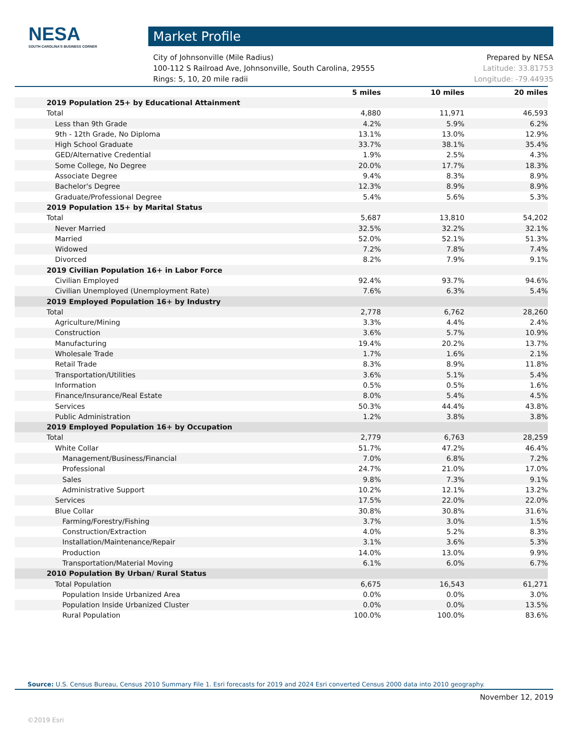NESA
SOUTH CAROLINA'S BUSINESS CORNER
Market Profile
Prepared by NESA
Latitude: 33.81753
Longitude: -79.44935
City of Johnsonville (Mile Radius)
100-112 S Railroad Ave, Johnsonville, South Carolina, 29555
Rings: 5, 10, 20 mile radii
| | 5 miles | 10 miles | 20 miles |
| --- | --- | --- | --- |
| 2019 Population 25+ by Educational Attainment | | | |
| Total | 4,880 | 11,971 | 46,593 |
| Less than 9th Grade | 4.2% | 5.9% | 6.2% |
| 9th - 12th Grade, No Diploma | 13.1% | 13.0% | 12.9% |
| High School Graduate | 33.7% | 38.1% | 35.4% |
| GED/Alternative Credential | 1.9% | 2.5% | 4.3% |
| Some College, No Degree | 20.0% | 17.7% | 18.3% |
| Associate Degree | 9.4% | 8.3% | 8.9% |
| Bachelor's Degree | 12.3% | 8.9% | 8.9% |
| Graduate/Professional Degree | 5.4% | 5.6% | 5.3% |
| 2019 Population 15+ by Marital Status | | | |
| Total | 5,687 | 13,810 | 54,202 |
| Never Married | 32.5% | 32.2% | 32.1% |
| Married | 52.0% | 52.1% | 51.3% |
| Widowed | 7.2% | 7.8% | 7.4% |
| Divorced | 8.2% | 7.9% | 9.1% |
| 2019 Civilian Population 16+ in Labor Force | | | |
| Civilian Employed | 92.4% | 93.7% | 94.6% |
| Civilian Unemployed (Unemployment Rate) | 7.6% | 6.3% | 5.4% |
| 2019 Employed Population 16+ by Industry | | | |
| Total | 2,778 | 6,762 | 28,260 |
| Agriculture/Mining | 3.3% | 4.4% | 2.4% |
| Construction | 3.6% | 5.7% | 10.9% |
| Manufacturing | 19.4% | 20.2% | 13.7% |
| Wholesale Trade | 1.7% | 1.6% | 2.1% |
| Retail Trade | 8.3% | 8.9% | 11.8% |
| Transportation/Utilities | 3.6% | 5.1% | 5.4% |
| Information | 0.5% | 0.5% | 1.6% |
| Finance/Insurance/Real Estate | 8.0% | 5.4% | 4.5% |
| Services | 50.3% | 44.4% | 43.8% |
| Public Administration | 1.2% | 3.8% | 3.8% |
| 2019 Employed Population 16+ by Occupation | | | |
| Total | 2,779 | 6,763 | 28,259 |
| White Collar | 51.7% | 47.2% | 46.4% |
| Management/Business/Financial | 7.0% | 6.8% | 7.2% |
| Professional | 24.7% | 21.0% | 17.0% |
| Sales | 9.8% | 7.3% | 9.1% |
| Administrative Support | 10.2% | 12.1% | 13.2% |
| Services | 17.5% | 22.0% | 22.0% |
| Blue Collar | 30.8% | 30.8% | 31.6% |
| Farming/Forestry/Fishing | 3.7% | 3.0% | 1.5% |
| Construction/Extraction | 4.0% | 5.2% | 8.3% |
| Installation/Maintenance/Repair | 3.1% | 3.6% | 5.3% |
| Production | 14.0% | 13.0% | 9.9% |
| Transportation/Material Moving | 6.1% | 6.0% | 6.7% |
| 2010 Population By Urban/ Rural Status | | | |
| Total Population | 6,675 | 16,543 | 61,271 |
| Population Inside Urbanized Area | 0.0% | 0.0% | 3.0% |
| Population Inside Urbanized Cluster | 0.0% | 0.0% | 13.5% |
| Rural Population | 100.0% | 100.0% | 83.6% |
Source: U.S. Census Bureau, Census 2010 Summary File 1. Esri forecasts for 2019 and 2024 Esri converted Census 2000 data into 2010 geography.
November 12, 2019
©2019 Esri